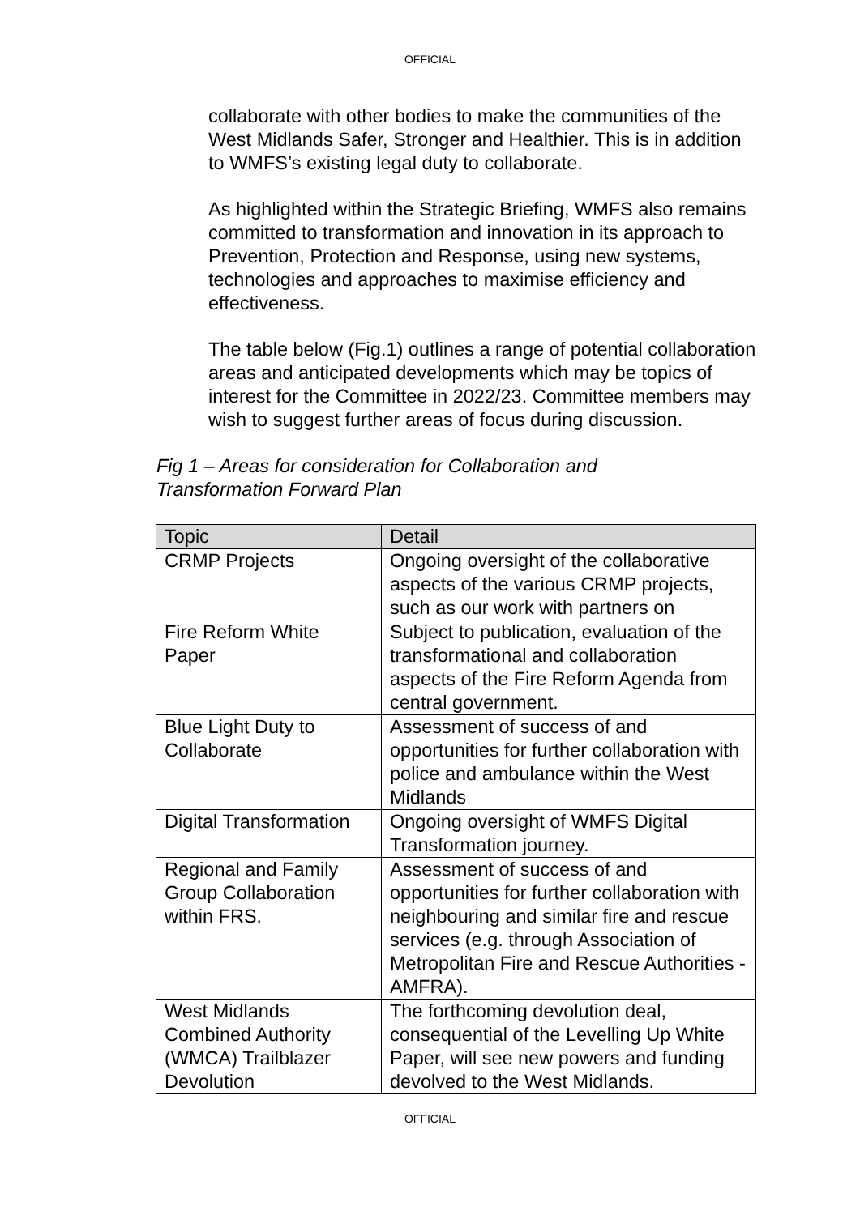OFFICIAL
collaborate with other bodies to make the communities of the West Midlands Safer, Stronger and Healthier. This is in addition to WMFS’s existing legal duty to collaborate.
As highlighted within the Strategic Briefing, WMFS also remains committed to transformation and innovation in its approach to Prevention, Protection and Response, using new systems, technologies and approaches to maximise efficiency and effectiveness.
The table below (Fig.1) outlines a range of potential collaboration areas and anticipated developments which may be topics of interest for the Committee in 2022/23. Committee members may wish to suggest further areas of focus during discussion.
Fig 1 – Areas for consideration for Collaboration and
Transformation Forward Plan
| Topic | Detail |
| --- | --- |
| CRMP Projects | Ongoing oversight of the collaborative aspects of the various CRMP projects, such as our work with partners on |
| Fire Reform White Paper | Subject to publication, evaluation of the transformational and collaboration aspects of the Fire Reform Agenda from central government. |
| Blue Light Duty to Collaborate | Assessment of success of and opportunities for further collaboration with police and ambulance within the West Midlands |
| Digital Transformation | Ongoing oversight of WMFS Digital Transformation journey. |
| Regional and Family Group Collaboration within FRS. | Assessment of success of and opportunities for further collaboration with neighbouring and similar fire and rescue services (e.g. through Association of Metropolitan Fire and Rescue Authorities - AMFRA). |
| West Midlands Combined Authority (WMCA) Trailblazer Devolution | The forthcoming devolution deal, consequential of the Levelling Up White Paper, will see new powers and funding devolved to the West Midlands. |
OFFICIAL